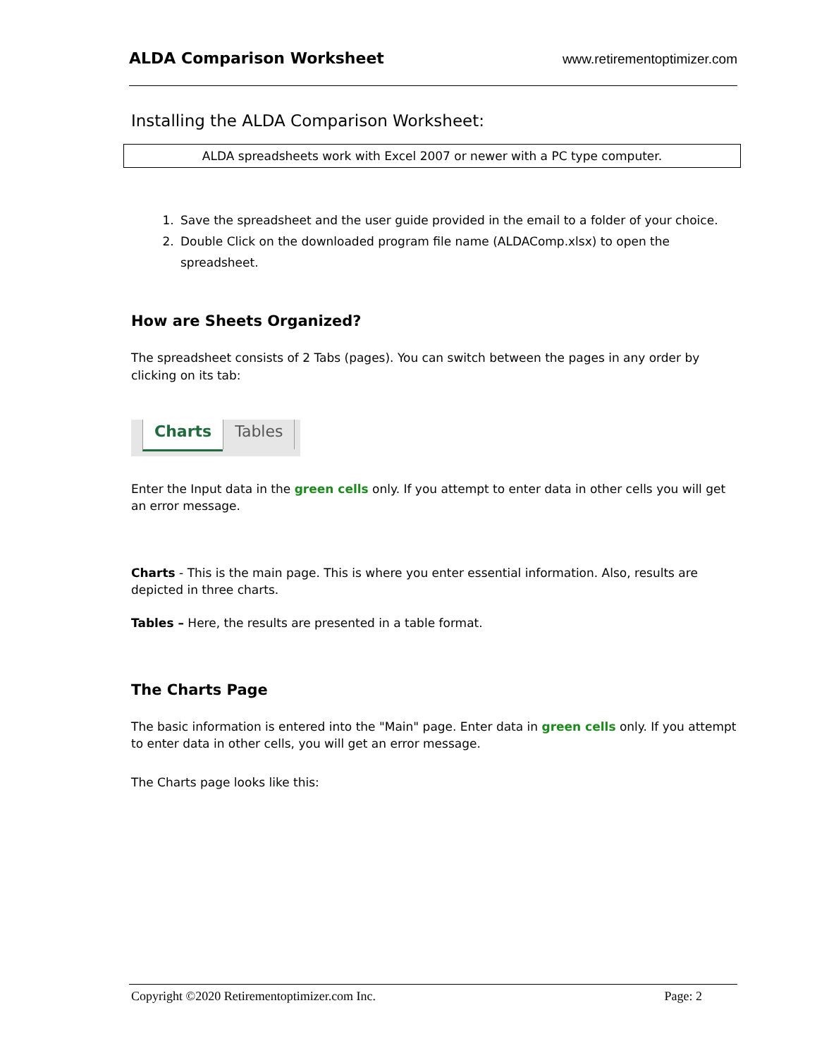ALDA Comparison Worksheet www.retirementoptimizer.com
Installing the ALDA Comparison Worksheet:
ALDA spreadsheets work with Excel 2007 or newer with a PC type computer.
1. Save the spreadsheet and the user guide provided in the email to a folder of your choice.
2. Double Click on the downloaded program file name (ALDAComp.xlsx) to open the spreadsheet.
How are Sheets Organized?
The spreadsheet consists of 2 Tabs (pages). You can switch between the pages in any order by clicking on its tab:
Charts Tables
Enter the Input data in the green cells only. If you attempt to enter data in other cells you will get an error message.
Charts - This is the main page. This is where you enter essential information. Also, results are depicted in three charts.
Tables – Here, the results are presented in a table format.
The Charts Page
The basic information is entered into the "Main" page. Enter data in green cells only. If you attempt to enter data in other cells, you will get an error message.
The Charts page looks like this:
Copyright ©2020 Retirementoptimizer.com Inc. Page: 2